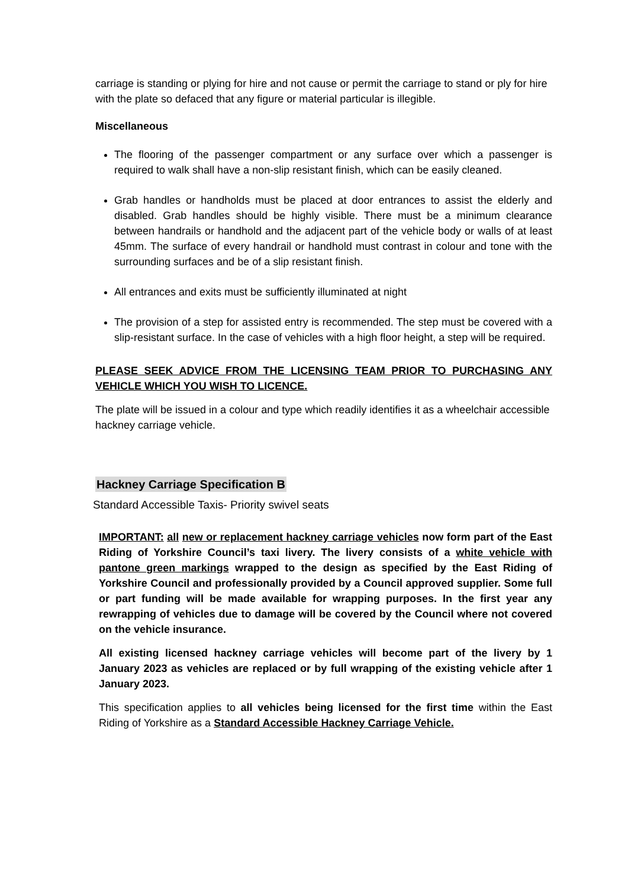carriage is standing or plying for hire and not cause or permit the carriage to stand or ply for hire with the plate so defaced that any figure or material particular is illegible.
Miscellaneous
The flooring of the passenger compartment or any surface over which a passenger is required to walk shall have a non-slip resistant finish, which can be easily cleaned.
Grab handles or handholds must be placed at door entrances to assist the elderly and disabled. Grab handles should be highly visible. There must be a minimum clearance between handrails or handhold and the adjacent part of the vehicle body or walls of at least 45mm. The surface of every handrail or handhold must contrast in colour and tone with the surrounding surfaces and be of a slip resistant finish.
All entrances and exits must be sufficiently illuminated at night
The provision of a step for assisted entry is recommended. The step must be covered with a slip-resistant surface. In the case of vehicles with a high floor height, a step will be required.
PLEASE SEEK ADVICE FROM THE LICENSING TEAM PRIOR TO PURCHASING ANY VEHICLE WHICH YOU WISH TO LICENCE.
The plate will be issued in a colour and type which readily identifies it as a wheelchair accessible hackney carriage vehicle.
Hackney Carriage Specification B
Standard Accessible Taxis- Priority swivel seats
IMPORTANT: all new or replacement hackney carriage vehicles now form part of the East Riding of Yorkshire Council’s taxi livery. The livery consists of a white vehicle with pantone green markings wrapped to the design as specified by the East Riding of Yorkshire Council and professionally provided by a Council approved supplier. Some full or part funding will be made available for wrapping purposes. In the first year any rewrapping of vehicles due to damage will be covered by the Council where not covered on the vehicle insurance.
All existing licensed hackney carriage vehicles will become part of the livery by 1 January 2023 as vehicles are replaced or by full wrapping of the existing vehicle after 1 January 2023.
This specification applies to all vehicles being licensed for the first time within the East Riding of Yorkshire as a Standard Accessible Hackney Carriage Vehicle.